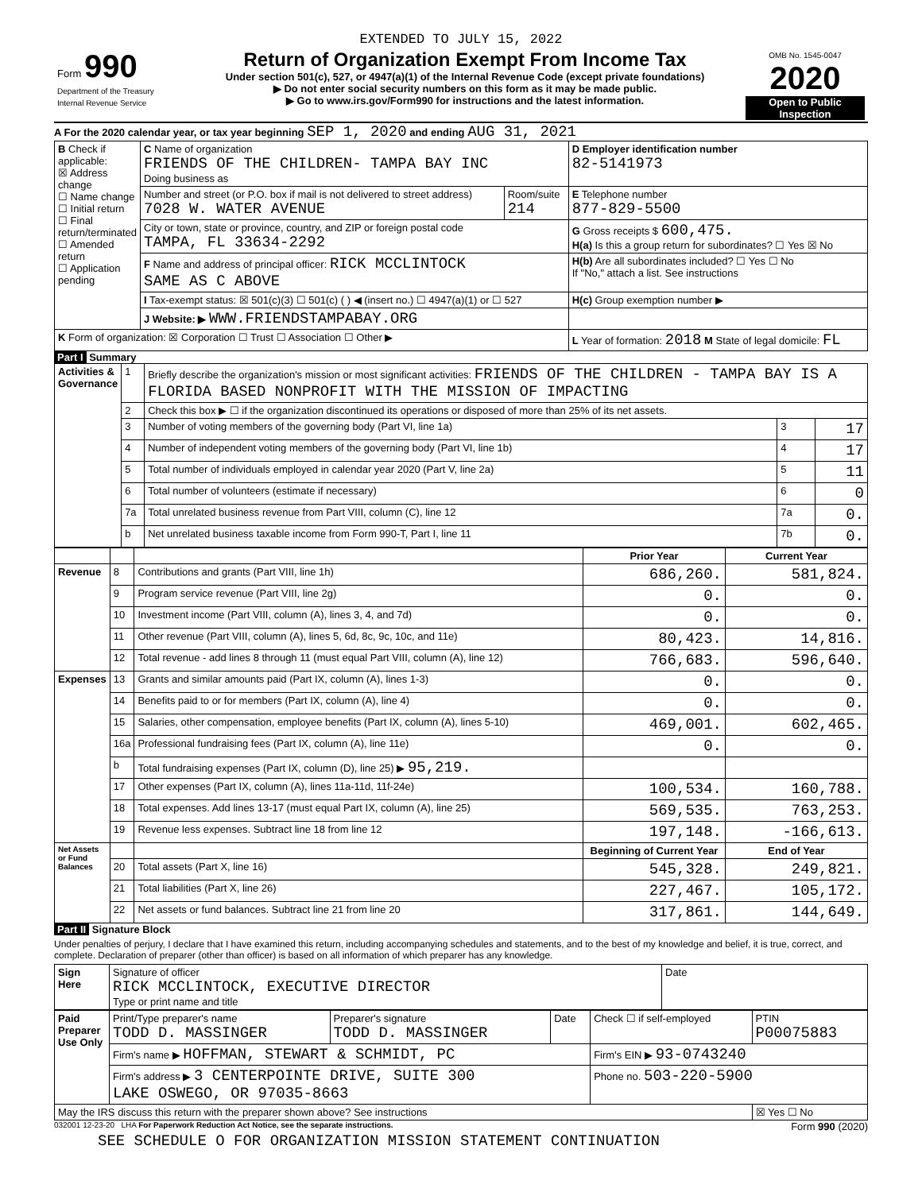EXTENDED TO JULY 15, 2022
| Form 990 Department of the Treasury Internal Revenue Service | Return of Organization Exempt From Income Tax Under section 501(c), 527, or 4947(a)(1) of the Internal Revenue Code (except private foundations) ▶ Do not enter social security numbers on this form as it may be made public. ▶ Go to www.irs.gov/Form990 for instructions and the latest information. | OMB No. 1545-0047 2020 Open to Public Inspection |
A For the 2020 calendar year, or tax year beginning SEP 1, 2020 and ending AUG 31, 2021
| B Check if applicable: ☒ Address change ☐ Name change ☐ Initial return ☐ Final return/terminated ☐ Amended return ☐ Application pending | C Name of organization FRIENDS OF THE CHILDREN- TAMPA BAY INC Doing business as | | D Employer identification number 82-5141973 |
| | Number and street (or P.O. box if mail is not delivered to street address) 7028 W. WATER AVENUE | Room/suite 214 | E Telephone number 877-829-5500 |
| | City or town, state or province, country, and ZIP or foreign postal code TAMPA, FL 33634-2292 | | G Gross receipts $ 600,475. H(a) Is this a group return for subordinates? ☐ Yes ☒ No |
| | F Name and address of principal officer: RICK MCCLINTOCK SAME AS C ABOVE | | H(b) Are all subordinates included? ☐ Yes ☐ No If "No," attach a list. See instructions |
| | I Tax-exempt status: ☒ 501(c)(3) ☐ 501(c) ( ) ◀ (insert no.) ☐ 4947(a)(1) or ☐ 527 | | H(c) Group exemption number ▶ |
| | J Website: ▶ WWW.FRIENDSTAMPABAY.ORG | | |
| K Form of organization: ☒ Corporation ☐ Trust ☐ Association ☐ Other ▶ | | | L Year of formation: 2018 M State of legal domicile: FL |
Part I Summary
| Activities & Governance | 1 | Briefly describe the organization's mission or most significant activities: FRIENDS OF THE CHILDREN - TAMPA BAY IS A FLORIDA BASED NONPROFIT WITH THE MISSION OF IMPACTING | | |
| | 2 | Check this box ▶ ☐ if the organization discontinued its operations or disposed of more than 25% of its net assets. | | |
| | 3 | Number of voting members of the governing body (Part VI, line 1a) | 3 | 17 |
| | 4 | Number of independent voting members of the governing body (Part VI, line 1b) | 4 | 17 |
| | 5 | Total number of individuals employed in calendar year 2020 (Part V, line 2a) | 5 | 11 |
| | 6 | Total number of volunteers (estimate if necessary) | 6 | 0 |
| | 7a | Total unrelated business revenue from Part VIII, column (C), line 12 | 7a | 0. |
| | b | Net unrelated business taxable income from Form 990-T, Part I, line 11 | 7b | 0. |
| | | | Prior Year | Current Year |
| Revenue | 8 | Contributions and grants (Part VIII, line 1h) | 686,260. | 581,824. |
| | 9 | Program service revenue (Part VIII, line 2g) | 0. | 0. |
| | 10 | Investment income (Part VIII, column (A), lines 3, 4, and 7d) | 0. | 0. |
| | 11 | Other revenue (Part VIII, column (A), lines 5, 6d, 8c, 9c, 10c, and 11e) | 80,423. | 14,816. |
| | 12 | Total revenue - add lines 8 through 11 (must equal Part VIII, column (A), line 12) | 766,683. | 596,640. |
| Expenses | 13 | Grants and similar amounts paid (Part IX, column (A), lines 1-3) | 0. | 0. |
| | 14 | Benefits paid to or for members (Part IX, column (A), line 4) | 0. | 0. |
| | 15 | Salaries, other compensation, employee benefits (Part IX, column (A), lines 5-10) | 469,001. | 602,465. |
| | 16a | Professional fundraising fees (Part IX, column (A), line 11e) | 0. | 0. |
| | b | Total fundraising expenses (Part IX, column (D), line 25) ▶ 95,219. | | |
| | 17 | Other expenses (Part IX, column (A), lines 11a-11d, 11f-24e) | 100,534. | 160,788. |
| | 18 | Total expenses. Add lines 13-17 (must equal Part IX, column (A), line 25) | 569,535. | 763,253. |
| | 19 | Revenue less expenses. Subtract line 18 from line 12 | 197,148. | -166,613. |
| Net Assets or Fund Balances | | | Beginning of Current Year | End of Year |
| | 20 | Total assets (Part X, line 16) | 545,328. | 249,821. |
| | 21 | Total liabilities (Part X, line 26) | 227,467. | 105,172. |
| | 22 | Net assets or fund balances. Subtract line 21 from line 20 | 317,861. | 144,649. |
Part II Signature Block
Under penalties of perjury, I declare that I have examined this return, including accompanying schedules and statements, and to the best of my knowledge and belief, it is true, correct, and complete. Declaration of preparer (other than officer) is based on all information of which preparer has any knowledge.
| Sign Here | Signature of officer RICK MCCLINTOCK, EXECUTIVE DIRECTOR Type or print name and title | Date |
| Paid Preparer Use Only | Print/Type preparer's name TODD D. MASSINGER | Preparer's signature TODD D. MASSINGER | Date | Check ☐ if self-employed | PTIN P00075883 |
| | Firm's name ▶ HOFFMAN, STEWART & SCHMIDT, PC | | | Firm's EIN ▶ 93-0743240 | |
| | Firm's address ▶ 3 CENTERPOINTE DRIVE, SUITE 300 LAKE OSWEGO, OR 97035-8663 | | | Phone no. 503-220-5900 | |
| May the IRS discuss this return with the preparer shown above? See instructions | | | | | ☒ Yes ☐ No |
032001 12-23-20 LHA For Paperwork Reduction Act Notice, see the separate instructions. Form 990 (2020)
SEE SCHEDULE O FOR ORGANIZATION MISSION STATEMENT CONTINUATION